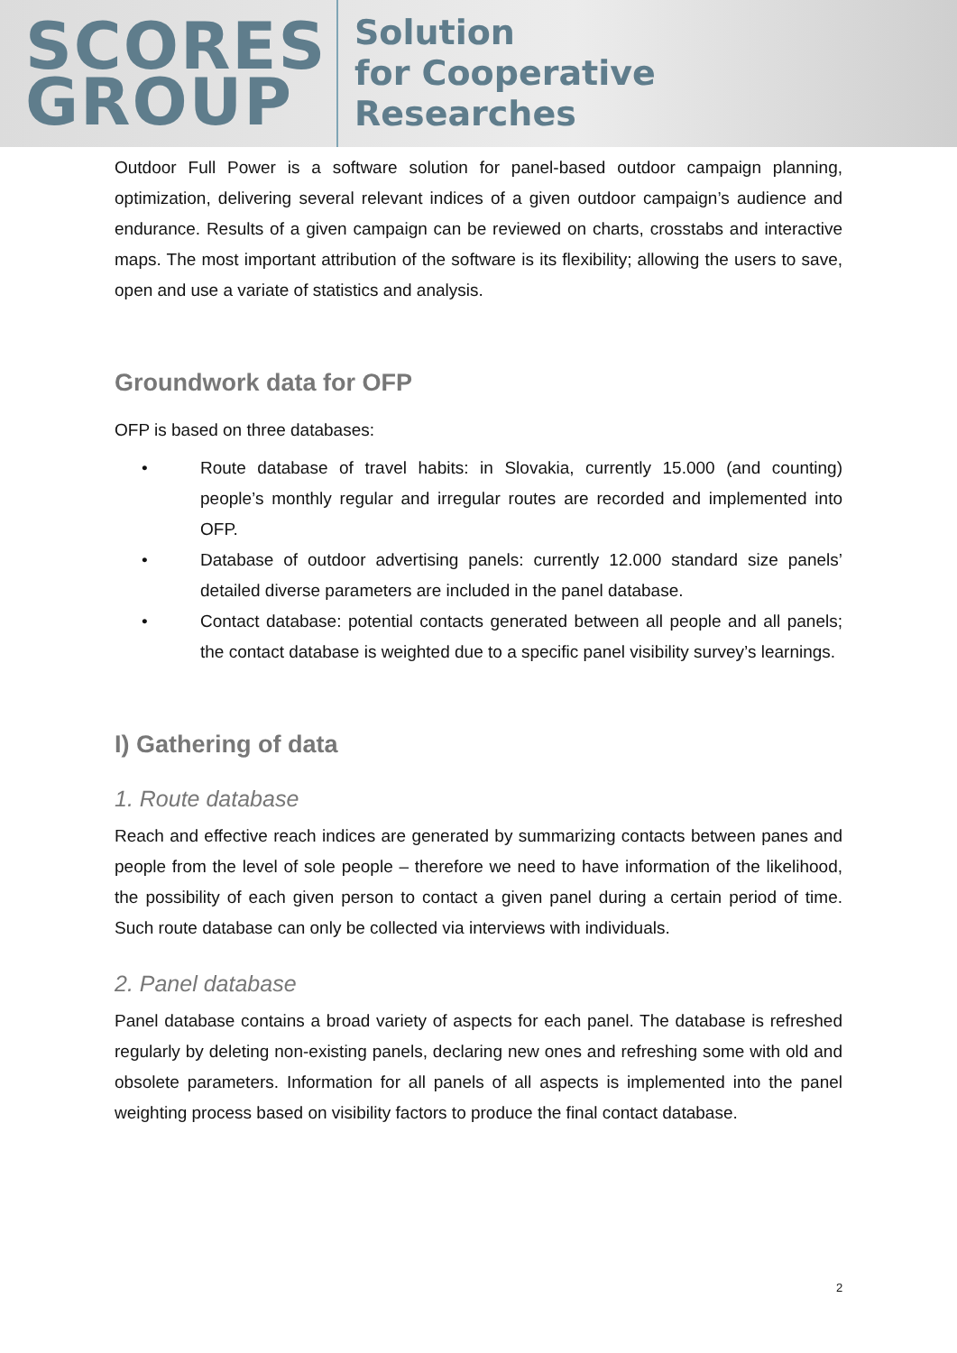SCORES
GROUP
Solution
for Cooperative
Researches
Outdoor Full Power is a software solution for panel-based outdoor campaign planning, optimization, delivering several relevant indices of a given outdoor campaign’s audience and endurance. Results of a given campaign can be reviewed on charts, crosstabs and interactive maps. The most important attribution of the software is its flexibility; allowing the users to save, open and use a variate of statistics and analysis.
Groundwork data for OFP
OFP is based on three databases:
• Route database of travel habits: in Slovakia, currently 15.000 (and counting) people’s monthly regular and irregular routes are recorded and implemented into OFP.
• Database of outdoor advertising panels: currently 12.000 standard size panels’ detailed diverse parameters are included in the panel database.
• Contact database: potential contacts generated between all people and all panels; the contact database is weighted due to a specific panel visibility survey’s learnings.
I) Gathering of data
1. Route database
Reach and effective reach indices are generated by summarizing contacts between panes and people from the level of sole people – therefore we need to have information of the likelihood, the possibility of each given person to contact a given panel during a certain period of time. Such route database can only be collected via interviews with individuals.
2. Panel database
Panel database contains a broad variety of aspects for each panel. The database is refreshed regularly by deleting non-existing panels, declaring new ones and refreshing some with old and obsolete parameters. Information for all panels of all aspects is implemented into the panel weighting process based on visibility factors to produce the final contact database.
2